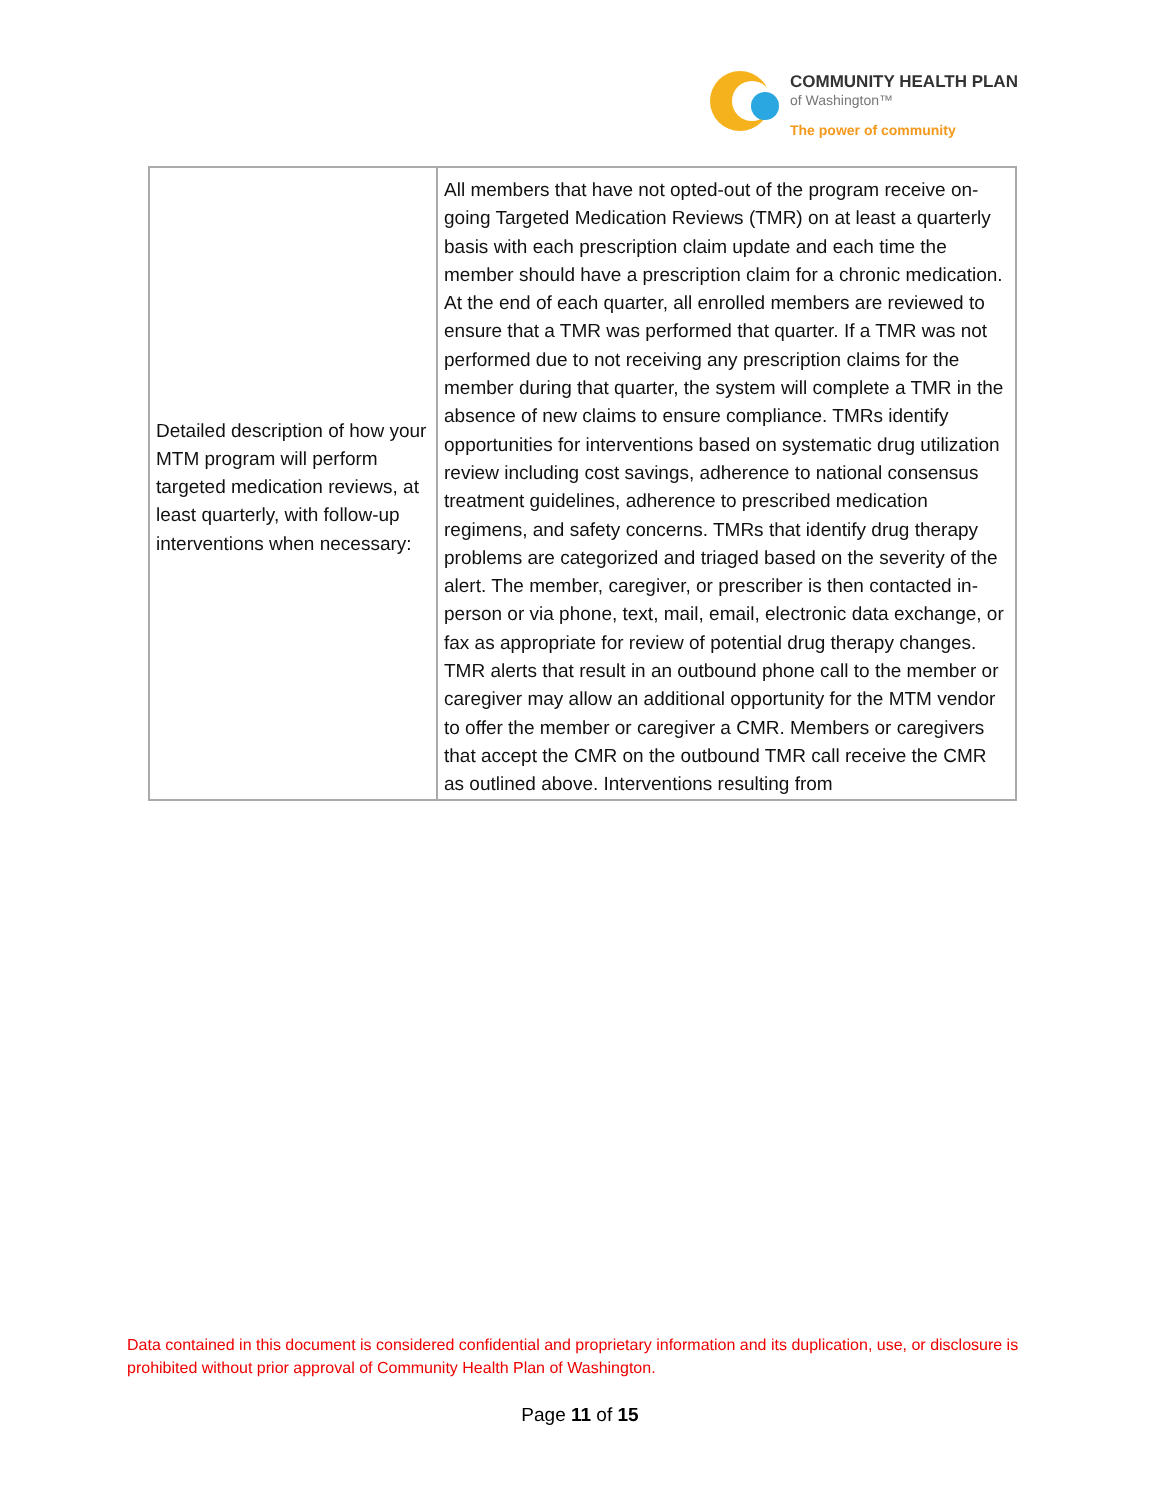COMMUNITY HEALTH PLAN
of Washington™
The power of community
| Detailed description of how your MTM program will perform targeted medication reviews, at least quarterly, with follow-up interventions when necessary: | All members that have not opted-out of the program receive on-going Targeted Medication Reviews (TMR) on at least a quarterly basis with each prescription claim update and each time the member should have a prescription claim for a chronic medication. At the end of each quarter, all enrolled members are reviewed to ensure that a TMR was performed that quarter. If a TMR was not performed due to not receiving any prescription claims for the member during that quarter, the system will complete a TMR in the absence of new claims to ensure compliance. TMRs identify opportunities for interventions based on systematic drug utilization review including cost savings, adherence to national consensus treatment guidelines, adherence to prescribed medication regimens, and safety concerns. TMRs that identify drug therapy problems are categorized and triaged based on the severity of the alert. The member, caregiver, or prescriber is then contacted in-person or via phone, text, mail, email, electronic data exchange, or fax as appropriate for review of potential drug therapy changes. TMR alerts that result in an outbound phone call to the member or caregiver may allow an additional opportunity for the MTM vendor to offer the member or caregiver a CMR. Members or caregivers that accept the CMR on the outbound TMR call receive the CMR as outlined above. Interventions resulting from |
Data contained in this document is considered confidential and proprietary information and its duplication, use, or disclosure is prohibited without prior approval of Community Health Plan of Washington.
Page 11 of 15